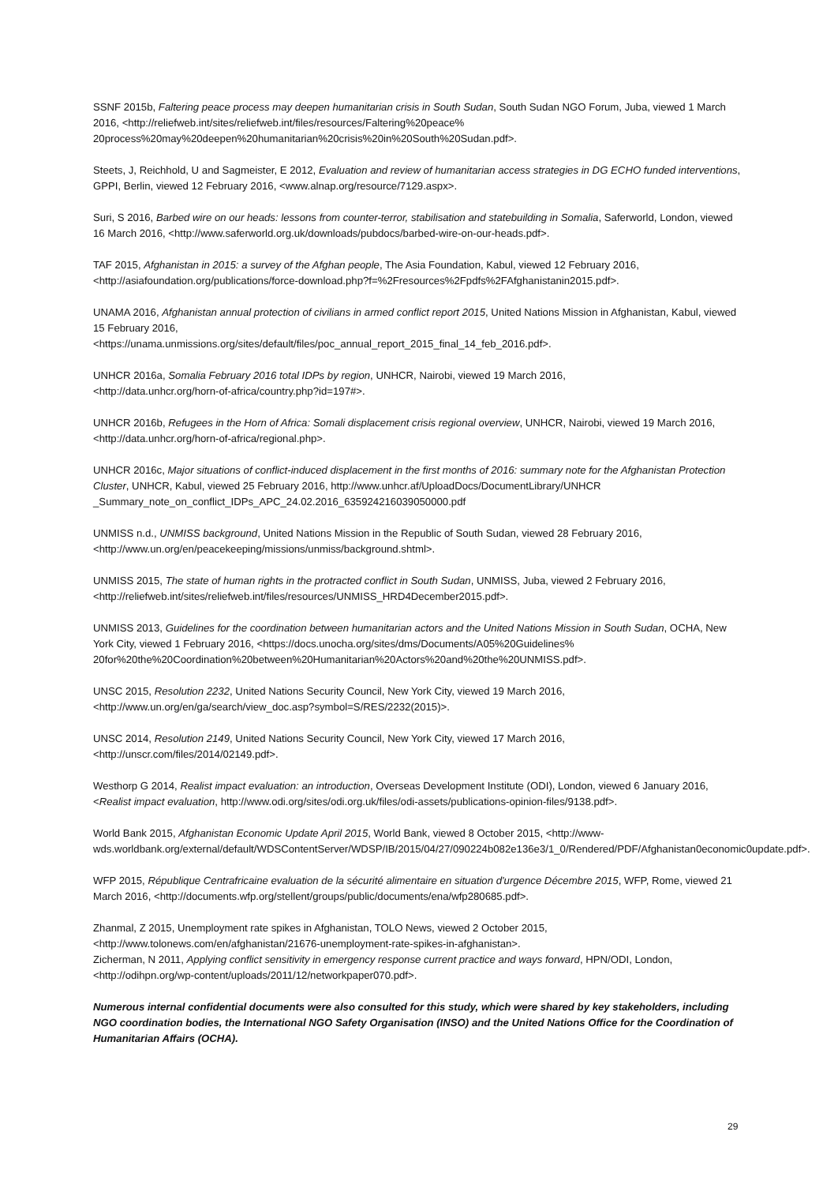SSNF 2015b, Faltering peace process may deepen humanitarian crisis in South Sudan, South Sudan NGO Forum, Juba, viewed 1 March 2016, <http://reliefweb.int/sites/reliefweb.int/files/resources/Faltering%20peace%
20process%20may%20deepen%20humanitarian%20crisis%20in%20South%20Sudan.pdf>.
Steets, J, Reichhold, U and Sagmeister, E 2012, Evaluation and review of humanitarian access strategies in DG ECHO funded interventions, GPPI, Berlin, viewed 12 February 2016, <www.alnap.org/resource/7129.aspx>.
Suri, S 2016, Barbed wire on our heads: lessons from counter-terror, stabilisation and statebuilding in Somalia, Saferworld, London, viewed 16 March 2016, <http://www.saferworld.org.uk/downloads/pubdocs/barbed-wire-on-our-heads.pdf>.
TAF 2015, Afghanistan in 2015: a survey of the Afghan people, The Asia Foundation, Kabul, viewed 12 February 2016, <http://asiafoundation.org/publications/force-download.php?f=%2Fresources%2Fpdfs%2FAfghanistanin2015.pdf>.
UNAMA 2016, Afghanistan annual protection of civilians in armed conflict report 2015, United Nations Mission in Afghanistan, Kabul, viewed 15 February 2016,
<https://unama.unmissions.org/sites/default/files/poc_annual_report_2015_final_14_feb_2016.pdf>.
UNHCR 2016a, Somalia February 2016 total IDPs by region, UNHCR, Nairobi, viewed 19 March 2016,
<http://data.unhcr.org/horn-of-africa/country.php?id=197#>.
UNHCR 2016b, Refugees in the Horn of Africa: Somali displacement crisis regional overview, UNHCR, Nairobi, viewed 19 March 2016, <http://data.unhcr.org/horn-of-africa/regional.php>.
UNHCR 2016c, Major situations of conflict-induced displacement in the first months of 2016: summary note for the Afghanistan Protection Cluster, UNHCR, Kabul, viewed 25 February 2016, http://www.unhcr.af/UploadDocs/DocumentLibrary/UNHCR
_Summary_note_on_conflict_IDPs_APC_24.02.2016_635924216039050000.pdf
UNMISS n.d., UNMISS background, United Nations Mission in the Republic of South Sudan, viewed 28 February 2016, <http://www.un.org/en/peacekeeping/missions/unmiss/background.shtml>.
UNMISS 2015, The state of human rights in the protracted conflict in South Sudan, UNMISS, Juba, viewed 2 February 2016, <http://reliefweb.int/sites/reliefweb.int/files/resources/UNMISS_HRD4December2015.pdf>.
UNMISS 2013, Guidelines for the coordination between humanitarian actors and the United Nations Mission in South Sudan, OCHA, New York City, viewed 1 February 2016, <https://docs.unocha.org/sites/dms/Documents/A05%20Guidelines%
20for%20the%20Coordination%20between%20Humanitarian%20Actors%20and%20the%20UNMISS.pdf>.
UNSC 2015, Resolution 2232, United Nations Security Council, New York City, viewed 19 March 2016,
<http://www.un.org/en/ga/search/view_doc.asp?symbol=S/RES/2232(2015)>.
UNSC 2014, Resolution 2149, United Nations Security Council, New York City, viewed 17 March 2016,
<http://unscr.com/files/2014/02149.pdf>.
Westhorp G 2014, Realist impact evaluation: an introduction, Overseas Development Institute (ODI), London, viewed 6 January 2016, <Realist impact evaluation, http://www.odi.org/sites/odi.org.uk/files/odi-assets/publications-opinion-files/9138.pdf>.
World Bank 2015, Afghanistan Economic Update April 2015, World Bank, viewed 8 October 2015, <http://www-wds.worldbank.org/external/default/WDSContentServer/WDSP/IB/2015/04/27/090224b082e136e3/1_0/Rendered/PDF/Afghanistan0economic0update.pdf>.
WFP 2015, République Centrafricaine evaluation de la sécurité alimentaire en situation d'urgence Décembre 2015, WFP, Rome, viewed 21 March 2016, <http://documents.wfp.org/stellent/groups/public/documents/ena/wfp280685.pdf>.
Zhanmal, Z 2015, Unemployment rate spikes in Afghanistan, TOLO News, viewed 2 October 2015,
<http://www.tolonews.com/en/afghanistan/21676-unemployment-rate-spikes-in-afghanistan>.
Zicherman, N 2011, Applying conflict sensitivity in emergency response current practice and ways forward, HPN/ODI, London, <http://odihpn.org/wp-content/uploads/2011/12/networkpaper070.pdf>.
Numerous internal confidential documents were also consulted for this study, which were shared by key stakeholders, including NGO coordination bodies, the International NGO Safety Organisation (INSO) and the United Nations Office for the Coordination of Humanitarian Affairs (OCHA).
29